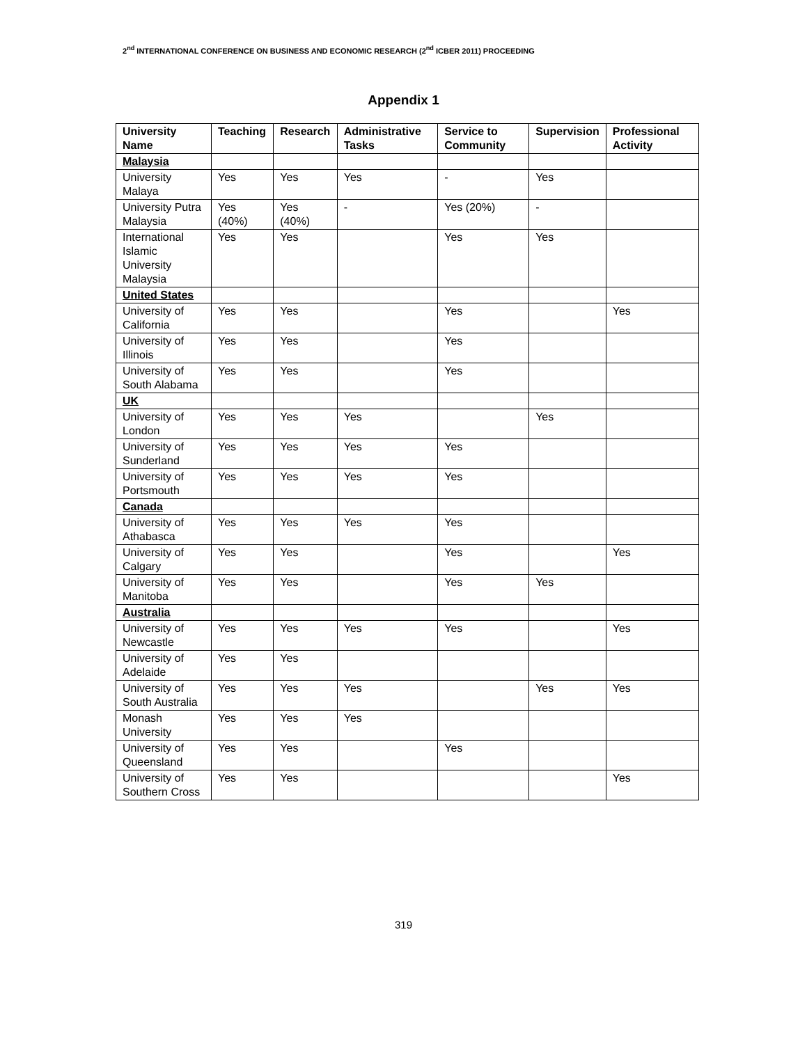2<sup>nd</sup> INTERNATIONAL CONFERENCE ON BUSINESS AND ECONOMIC RESEARCH (2<sup>nd</sup> ICBER 2011) PROCEEDING
Appendix 1
| University Name | Teaching | Research | Administrative Tasks | Service to Community | Supervision | Professional Activity |
| --- | --- | --- | --- | --- | --- | --- |
| Malaysia | | | | | | |
| University Malaya | Yes | Yes | Yes | - | Yes | |
| University Putra Malaysia | Yes (40%) | Yes (40%) | - | Yes (20%) | - | |
| International Islamic University Malaysia | Yes | Yes | | Yes | Yes | |
| United States | | | | | | |
| University of California | Yes | Yes | | Yes | | Yes |
| University of Illinois | Yes | Yes | | Yes | | |
| University of South Alabama | Yes | Yes | | Yes | | |
| UK | | | | | | |
| University of London | Yes | Yes | Yes | | Yes | |
| University of Sunderland | Yes | Yes | Yes | Yes | | |
| University of Portsmouth | Yes | Yes | Yes | Yes | | |
| Canada | | | | | | |
| University of Athabasca | Yes | Yes | Yes | Yes | | |
| University of Calgary | Yes | Yes | | Yes | | Yes |
| University of Manitoba | Yes | Yes | | Yes | Yes | |
| Australia | | | | | | |
| University of Newcastle | Yes | Yes | Yes | Yes | | Yes |
| University of Adelaide | Yes | Yes | | | | |
| University of South Australia | Yes | Yes | Yes | | Yes | Yes |
| Monash University | Yes | Yes | Yes | | | |
| University of Queensland | Yes | Yes | | Yes | | |
| University of Southern Cross | Yes | Yes | | | | Yes |
319